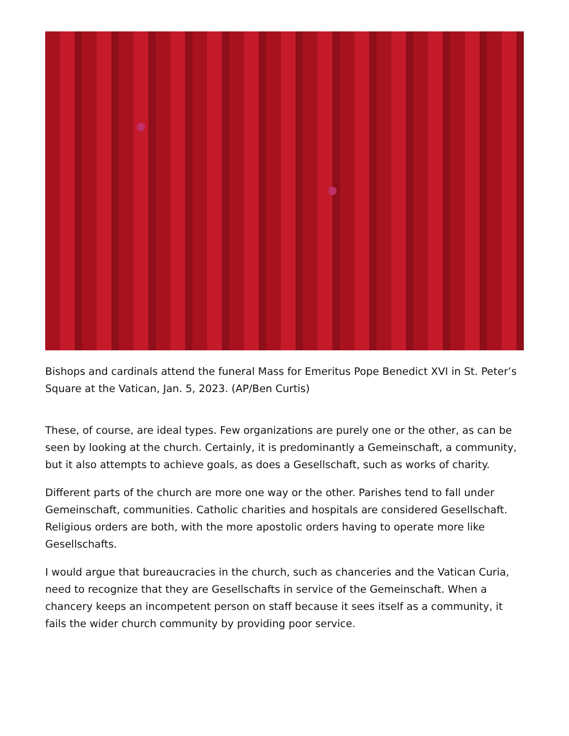Bishops and cardinals attend the funeral Mass for Emeritus Pope Benedict XVI in St. Peter’s Square at the Vatican, Jan. 5, 2023. (AP/Ben Curtis)
These, of course, are ideal types. Few organizations are purely one or the other, as can be seen by looking at the church. Certainly, it is predominantly a Gemeinschaft, a community, but it also attempts to achieve goals, as does a Gesellschaft, such as works of charity.
Different parts of the church are more one way or the other. Parishes tend to fall under Gemeinschaft, communities. Catholic charities and hospitals are considered Gesellschaft. Religious orders are both, with the more apostolic orders having to operate more like Gesellschafts.
I would argue that bureaucracies in the church, such as chanceries and the Vatican Curia, need to recognize that they are Gesellschafts in service of the Gemeinschaft. When a chancery keeps an incompetent person on staff because it sees itself as a community, it fails the wider church community by providing poor service.